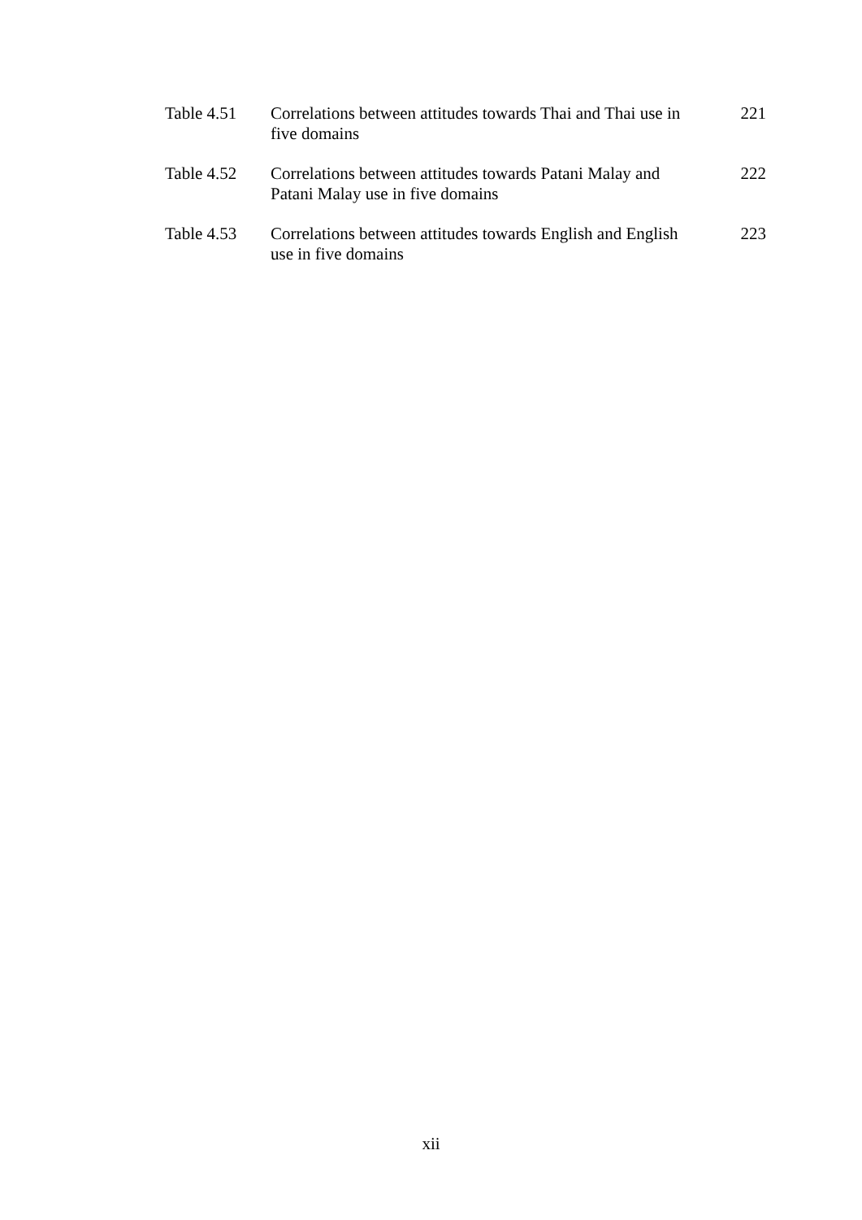Table 4.51 Correlations between attitudes towards Thai and Thai use in five domains
221
Table 4.52 Correlations between attitudes towards Patani Malay and Patani Malay use in five domains
222
Table 4.53 Correlations between attitudes towards English and English use in five domains
223
xii